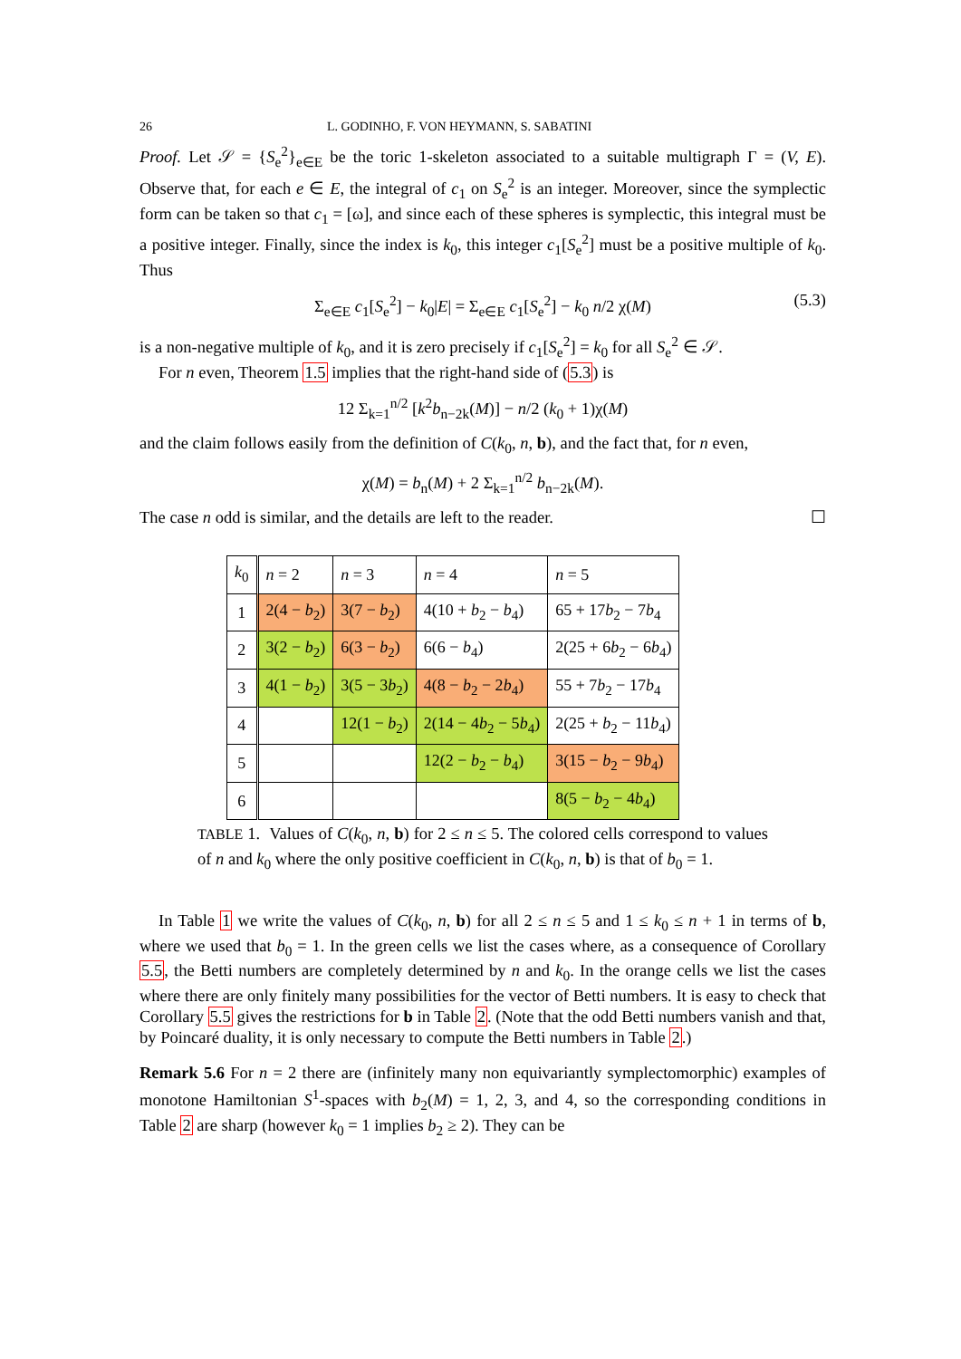26 L. GODINHO, F. VON HEYMANN, S. SABATINI
Proof. Let 𝒮 = {S<sub>e</sub><sup>2</sup>}<sub>e∈E</sub> be the toric 1-skeleton associated to a suitable multigraph Γ = (V, E). Observe that, for each e ∈ E, the integral of c<sub>1</sub> on S<sub>e</sub><sup>2</sup> is an integer. Moreover, since the symplectic form can be taken so that c<sub>1</sub> = [ω], and since each of these spheres is symplectic, this integral must be a positive integer. Finally, since the index is k<sub>0</sub>, this integer c<sub>1</sub>[S<sub>e</sub><sup>2</sup>] must be a positive multiple of k<sub>0</sub>. Thus
Σ<sub>e∈E</sub> c<sub>1</sub>[S<sub>e</sub><sup>2</sup>] − k<sub>0</sub>|E| = Σ<sub>e∈E</sub> c<sub>1</sub>[S<sub>e</sub><sup>2</sup>] − k<sub>0</sub> n/2 χ(M) (5.3)
is a non-negative multiple of k<sub>0</sub>, and it is zero precisely if c<sub>1</sub>[S<sub>e</sub><sup>2</sup>] = k<sub>0</sub> for all S<sub>e</sub><sup>2</sup> ∈ 𝒮.
For n even, Theorem 1.5 implies that the right-hand side of (5.3) is
12 Σ<sub>k=1</sub><sup>n/2</sup> [k<sup>2</sup>b<sub>n−2k</sub>(M)] − n/2 (k<sub>0</sub> + 1)χ(M)
and the claim follows easily from the definition of C(k<sub>0</sub>, n, b), and the fact that, for n even,
χ(M) = b<sub>n</sub>(M) + 2 Σ<sub>k=1</sub><sup>n/2</sup> b<sub>n−2k</sub>(M).
The case n odd is similar, and the details are left to the reader. ☐
| k<sub>0</sub> | n = 2 | n = 3 | n = 4 | n = 5 |
| 1 | 2(4 − b<sub>2</sub>) | 3(7 − b<sub>2</sub>) | 4(10 + b<sub>2</sub> − b<sub>4</sub>) | 65 + 17 b<sub>2</sub> − 7 b<sub>4</sub> |
| 2 | 3(2 − b<sub>2</sub>) | 6(3 − b<sub>2</sub>) | 6(6 − b<sub>4</sub>) | 2(25 + 6 b<sub>2</sub> − 6 b<sub>4</sub>) |
| 3 | 4(1 − b<sub>2</sub>) | 3(5 − 3 b<sub>2</sub>) | 4(8 − b<sub>2</sub> − 2 b<sub>4</sub>) | 55 + 7 b<sub>2</sub> − 17 b<sub>4</sub> |
| 4 | | 12(1 − b<sub>2</sub>) | 2(14 − 4 b<sub>2</sub> − 5 b<sub>4</sub>) | 2(25 + b<sub>2</sub> − 11 b<sub>4</sub>) |
| 5 | | | 12(2 − b<sub>2</sub> − b<sub>4</sub>) | 3(15 − b<sub>2</sub> − 9 b<sub>4</sub>) |
| 6 | | | | 8(5 − b<sub>2</sub> − 4 b<sub>4</sub>) |
TABLE 1. Values of C(k<sub>0</sub>, n, b) for 2 ≤ n ≤ 5. The colored cells correspond to values of n and k<sub>0</sub> where the only positive coefficient in C(k<sub>0</sub>, n, b) is that of b<sub>0</sub> = 1.
In Table 1 we write the values of C(k<sub>0</sub>, n, b) for all 2 ≤ n ≤ 5 and 1 ≤ k<sub>0</sub> ≤ n + 1 in terms of b, where we used that b<sub>0</sub> = 1. In the green cells we list the cases where, as a consequence of Corollary 5.5, the Betti numbers are completely determined by n and k<sub>0</sub>. In the orange cells we list the cases where there are only finitely many possibilities for the vector of Betti numbers. It is easy to check that Corollary 5.5 gives the restrictions for b in Table 2. (Note that the odd Betti numbers vanish and that, by Poincaré duality, it is only necessary to compute the Betti numbers in Table 2.)
Remark 5.6 For n = 2 there are (infinitely many non equivariantly symplectomorphic) examples of monotone Hamiltonian S<sup>1</sup>-spaces with b<sub>2</sub>(M) = 1, 2, 3, and 4, so the corresponding conditions in Table 2 are sharp (however k<sub>0</sub> = 1 implies b<sub>2</sub> ≥ 2). They can be